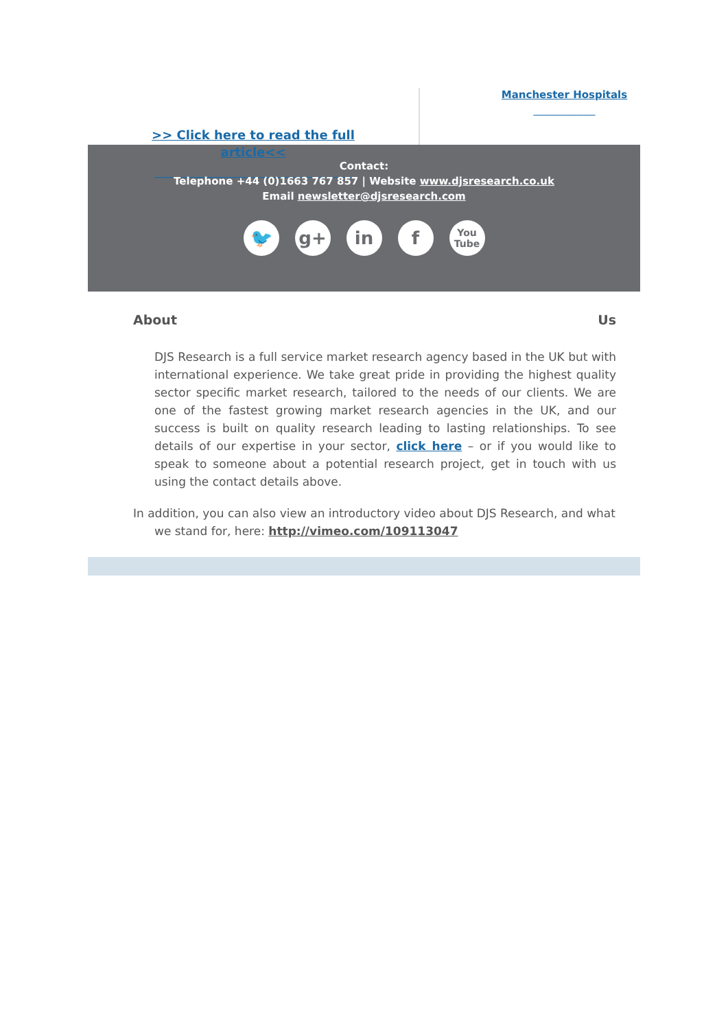>> Click here to read the full
article<<
________________________________
Manchester Hospitals
____________
Contact:
Telephone +44 (0)1663 767 857 | Website www.djsresearch.co.uk
Email newsletter@djsresearch.com
🐦 g+ in f
You
Tube
About Us
DJS Research is a full service market research agency based in the UK but with international experience. We take great pride in providing the highest quality sector specific market research, tailored to the needs of our clients. We are one of the fastest growing market research agencies in the UK, and our success is built on quality research leading to lasting relationships. To see details of our expertise in your sector, click here – or if you would like to speak to someone about a potential research project, get in touch with us using the contact details above.
In addition, you can also view an introductory video about DJS Research, and what we stand for, here: http://vimeo.com/109113047